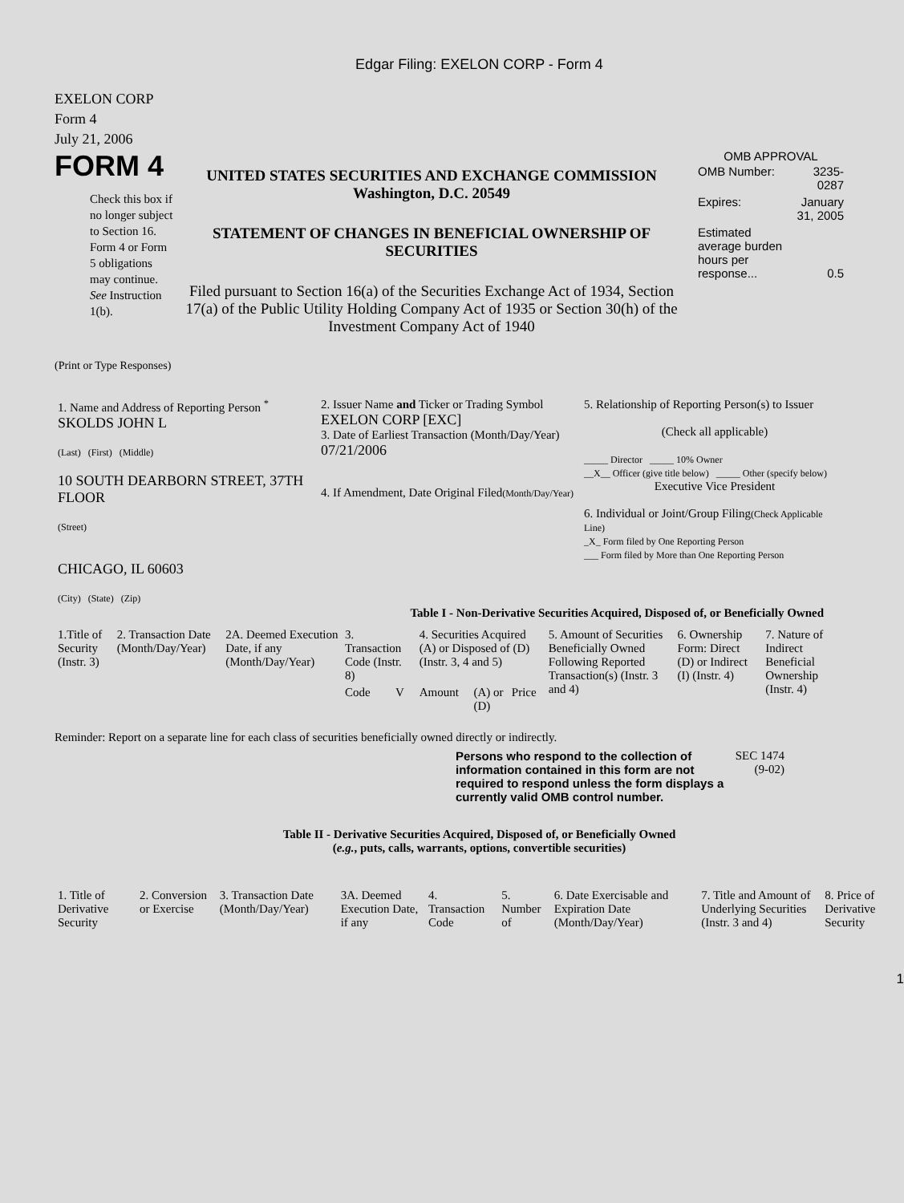Edgar Filing: EXELON CORP - Form 4
EXELON CORP
Form 4
July 21, 2006
FORM 4
Check this box if no longer subject to Section 16. Form 4 or Form 5 obligations may continue. See Instruction 1(b).
UNITED STATES SECURITIES AND EXCHANGE COMMISSION
Washington, D.C. 20549
STATEMENT OF CHANGES IN BENEFICIAL OWNERSHIP OF SECURITIES
Filed pursuant to Section 16(a) of the Securities Exchange Act of 1934, Section 17(a) of the Public Utility Holding Company Act of 1935 or Section 30(h) of the Investment Company Act of 1940
OMB APPROVAL
| OMB Number: | 3235-0287 |
| Expires: | January 31, 2005 |
| Estimated average burden hours per response... | 0.5 |
(Print or Type Responses)
| 1. Name and Address of Reporting Person <sup>*</sup> SKOLDS JOHN L (Last) (First) (Middle) 10 SOUTH DEARBORN STREET, 37TH FLOOR (Street) CHICAGO, IL 60603 (City) (State) (Zip) | 2. Issuer Name and Ticker or Trading Symbol EXELON CORP [EXC] 3. Date of Earliest Transaction (Month/Day/Year) 07/21/2006 4. If Amendment, Date Original Filed (Month/Day/Year) | 5. Relationship of Reporting Person(s) to Issuer (Check all applicable) _____ Director _____ 10% Owner __X__ Officer (give title below) _____ Other (specify below) Executive Vice President 6. Individual or Joint/Group Filing (Check Applicable Line) _X_ Form filed by One Reporting Person ___ Form filed by More than One Reporting Person |
Table I - Non-Derivative Securities Acquired, Disposed of, or Beneficially Owned
| 1.Title of Security (Instr. 3) | 2. Transaction Date (Month/Day/Year) | 2A. Deemed Execution Date, if any (Month/Day/Year) | 3. Transaction Code (Instr. 8) | | 4. Securities Acquired (A) or Disposed of (D) (Instr. 3, 4 and 5) | | | 5. Amount of Securities Beneficially Owned Following Reported Transaction(s) (Instr. 3 and 4) | 6. Ownership Form: Direct (D) or Indirect (I) (Instr. 4) | 7. Nature of Indirect Beneficial Ownership (Instr. 4) |
| --- | --- | --- | --- | --- | --- | --- | --- | --- | --- | --- |
| | | | Code | V | Amount | (A) or (D) | Price | | | |
Reminder: Report on a separate line for each class of securities beneficially owned directly or indirectly.
Persons who respond to the collection of information contained in this form are not required to respond unless the form displays a currently valid OMB control number.
SEC 1474 (9-02)
Table II - Derivative Securities Acquired, Disposed of, or Beneficially Owned
(e.g., puts, calls, warrants, options, convertible securities)
| 1. Title of Derivative Security | 2. Conversion or Exercise | 3. Transaction Date (Month/Day/Year) | 3A. Deemed Execution Date, if any | 4. Transaction Code | 5. Number of | 6. Date Exercisable and Expiration Date (Month/Day/Year) | 7. Title and Amount of Underlying Securities (Instr. 3 and 4) | 8. Price of Derivative Security |
| --- | --- | --- | --- | --- | --- | --- | --- | --- |
1